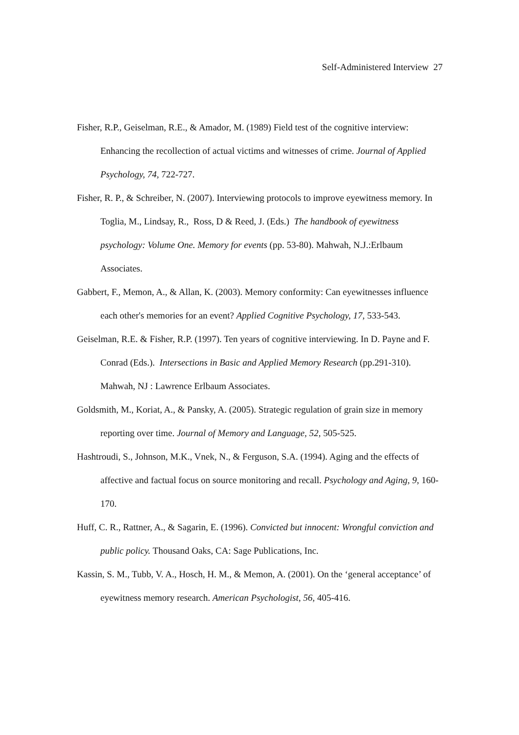Self-Administered Interview 27
Fisher, R.P., Geiselman, R.E., & Amador, M. (1989) Field test of the cognitive interview: Enhancing the recollection of actual victims and witnesses of crime. Journal of Applied Psychology, 74, 722-727.
Fisher, R. P., & Schreiber, N. (2007). Interviewing protocols to improve eyewitness memory. In Toglia, M., Lindsay, R., Ross, D & Reed, J. (Eds.) The handbook of eyewitness psychology: Volume One. Memory for events (pp. 53-80). Mahwah, N.J.:Erlbaum Associates.
Gabbert, F., Memon, A., & Allan, K. (2003). Memory conformity: Can eyewitnesses influence each other's memories for an event? Applied Cognitive Psychology, 17, 533-543.
Geiselman, R.E. & Fisher, R.P. (1997). Ten years of cognitive interviewing. In D. Payne and F. Conrad (Eds.). Intersections in Basic and Applied Memory Research (pp.291-310). Mahwah, NJ : Lawrence Erlbaum Associates.
Goldsmith, M., Koriat, A., & Pansky, A. (2005). Strategic regulation of grain size in memory reporting over time. Journal of Memory and Language, 52, 505-525.
Hashtroudi, S., Johnson, M.K., Vnek, N., & Ferguson, S.A. (1994). Aging and the effects of affective and factual focus on source monitoring and recall. Psychology and Aging, 9, 160-170.
Huff, C. R., Rattner, A., & Sagarin, E. (1996). Convicted but innocent: Wrongful conviction and public policy. Thousand Oaks, CA: Sage Publications, Inc.
Kassin, S. M., Tubb, V. A., Hosch, H. M., & Memon, A. (2001). On the ‘general acceptance’ of eyewitness memory research. American Psychologist, 56, 405-416.